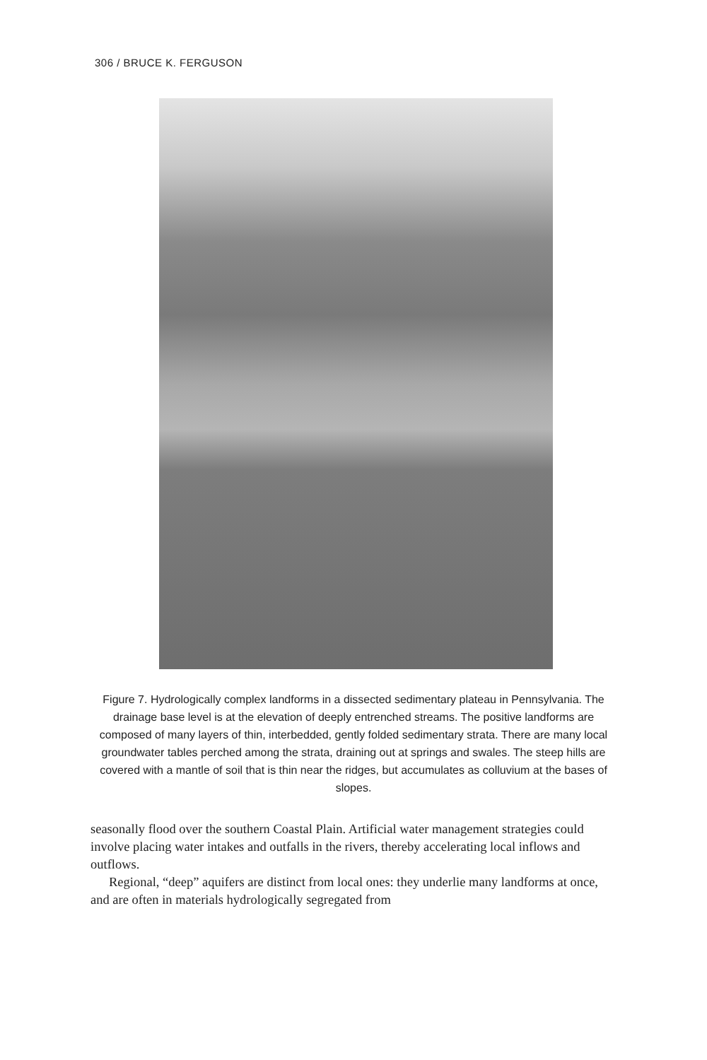306 / BRUCE K. FERGUSON
Figure 7. Hydrologically complex landforms in a dissected sedimentary plateau in Pennsylvania. The drainage base level is at the elevation of deeply entrenched streams. The positive landforms are composed of many layers of thin, interbedded, gently folded sedimentary strata. There are many local groundwater tables perched among the strata, draining out at springs and swales. The steep hills are covered with a mantle of soil that is thin near the ridges, but accumulates as colluvium at the bases of slopes.
seasonally flood over the southern Coastal Plain. Artificial water management strategies could involve placing water intakes and outfalls in the rivers, thereby accelerating local inflows and outflows.
Regional, “deep” aquifers are distinct from local ones: they underlie many landforms at once, and are often in materials hydrologically segregated from